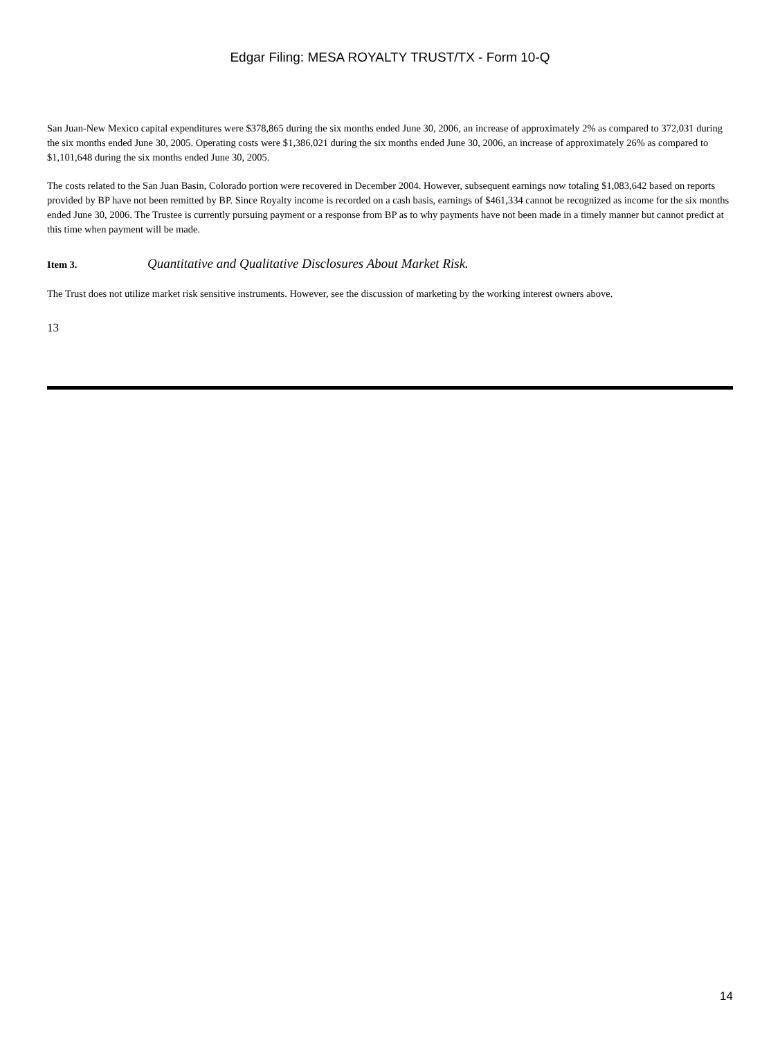Edgar Filing: MESA ROYALTY TRUST/TX - Form 10-Q
San Juan-New Mexico capital expenditures were $378,865 during the six months ended June 30, 2006, an increase of approximately 2% as compared to 372,031 during the six months ended June 30, 2005. Operating costs were $1,386,021 during the six months ended June 30, 2006, an increase of approximately 26% as compared to $1,101,648 during the six months ended June 30, 2005.
The costs related to the San Juan Basin, Colorado portion were recovered in December 2004. However, subsequent earnings now totaling $1,083,642 based on reports provided by BP have not been remitted by BP. Since Royalty income is recorded on a cash basis, earnings of $461,334 cannot be recognized as income for the six months ended June 30, 2006. The Trustee is currently pursuing payment or a response from BP as to why payments have not been made in a timely manner but cannot predict at this time when payment will be made.
Item 3. Quantitative and Qualitative Disclosures About Market Risk.
The Trust does not utilize market risk sensitive instruments. However, see the discussion of marketing by the working interest owners above.
13
14